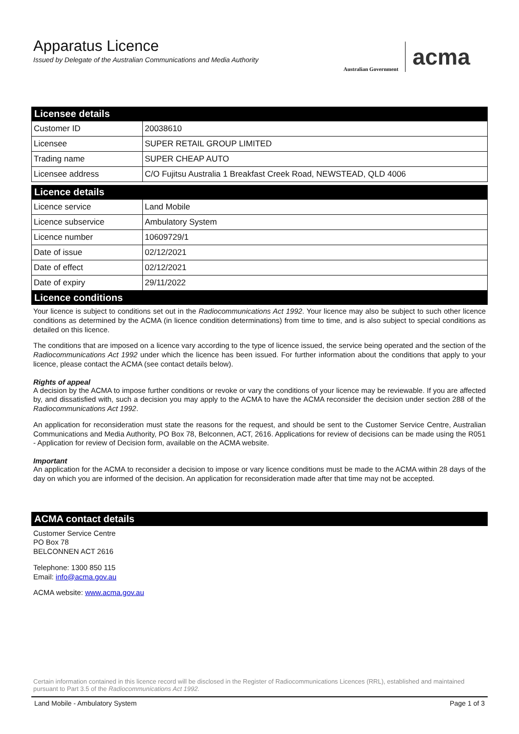Apparatus Licence
Issued by Delegate of the Australian Communications and Media Authority
Australian Government
acma
Licensee details
| Customer ID | 20038610 |
| Licensee | SUPER RETAIL GROUP LIMITED |
| Trading name | SUPER CHEAP AUTO |
| Licensee address | C/O Fujitsu Australia 1 Breakfast Creek Road, NEWSTEAD, QLD 4006 |
Licence details
| Licence service | Land Mobile |
| Licence subservice | Ambulatory System |
| Licence number | 10609729/1 |
| Date of issue | 02/12/2021 |
| Date of effect | 02/12/2021 |
| Date of expiry | 29/11/2022 |
Licence conditions
Your licence is subject to conditions set out in the Radiocommunications Act 1992. Your licence may also be subject to such other licence conditions as determined by the ACMA (in licence condition determinations) from time to time, and is also subject to special conditions as detailed on this licence.
The conditions that are imposed on a licence vary according to the type of licence issued, the service being operated and the section of the Radiocommunications Act 1992 under which the licence has been issued. For further information about the conditions that apply to your licence, please contact the ACMA (see contact details below).
Rights of appeal
A decision by the ACMA to impose further conditions or revoke or vary the conditions of your licence may be reviewable. If you are affected by, and dissatisfied with, such a decision you may apply to the ACMA to have the ACMA reconsider the decision under section 288 of the Radiocommunications Act 1992.
An application for reconsideration must state the reasons for the request, and should be sent to the Customer Service Centre, Australian Communications and Media Authority, PO Box 78, Belconnen, ACT, 2616. Applications for review of decisions can be made using the R051 - Application for review of Decision form, available on the ACMA website.
Important
An application for the ACMA to reconsider a decision to impose or vary licence conditions must be made to the ACMA within 28 days of the day on which you are informed of the decision. An application for reconsideration made after that time may not be accepted.
ACMA contact details
Customer Service Centre
PO Box 78
BELCONNEN ACT 2616
Telephone: 1300 850 115
Email: info@acma.gov.au
ACMA website: www.acma.gov.au
Certain information contained in this licence record will be disclosed in the Register of Radiocommunications Licences (RRL), established and maintained pursuant to Part 3.5 of the Radiocommunications Act 1992.
Land Mobile - Ambulatory System Page 1 of 3